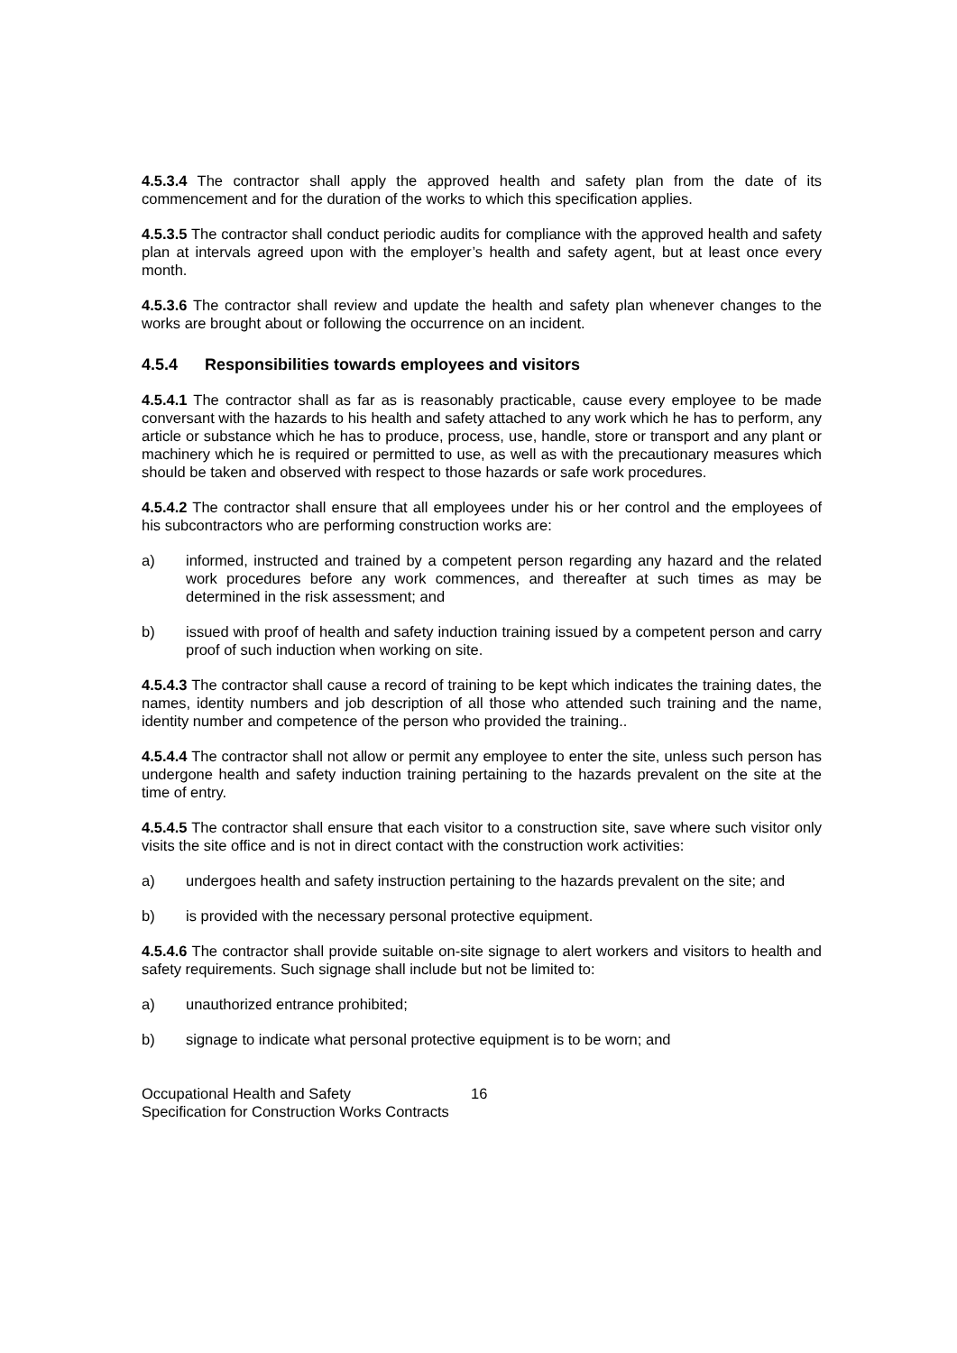4.5.3.4 The contractor shall apply the approved health and safety plan from the date of its commencement and for the duration of the works to which this specification applies.
4.5.3.5 The contractor shall conduct periodic audits for compliance with the approved health and safety plan at intervals agreed upon with the employer’s health and safety agent, but at least once every month.
4.5.3.6 The contractor shall review and update the health and safety plan whenever changes to the works are brought about or following the occurrence on an incident.
4.5.4 Responsibilities towards employees and visitors
4.5.4.1 The contractor shall as far as is reasonably practicable, cause every employee to be made conversant with the hazards to his health and safety attached to any work which he has to perform, any article or substance which he has to produce, process, use, handle, store or transport and any plant or machinery which he is required or permitted to use, as well as with the precautionary measures which should be taken and observed with respect to those hazards or safe work procedures.
4.5.4.2 The contractor shall ensure that all employees under his or her control and the employees of his subcontractors who are performing construction works are:
a) informed, instructed and trained by a competent person regarding any hazard and the related work procedures before any work commences, and thereafter at such times as may be determined in the risk assessment; and
b) issued with proof of health and safety induction training issued by a competent person and carry proof of such induction when working on site.
4.5.4.3 The contractor shall cause a record of training to be kept which indicates the training dates, the names, identity numbers and job description of all those who attended such training and the name, identity number and competence of the person who provided the training..
4.5.4.4 The contractor shall not allow or permit any employee to enter the site, unless such person has undergone health and safety induction training pertaining to the hazards prevalent on the site at the time of entry.
4.5.4.5 The contractor shall ensure that each visitor to a construction site, save where such visitor only visits the site office and is not in direct contact with the construction work activities:
a) undergoes health and safety instruction pertaining to the hazards prevalent on the site; and
b) is provided with the necessary personal protective equipment.
4.5.4.6 The contractor shall provide suitable on-site signage to alert workers and visitors to health and safety requirements. Such signage shall include but not be limited to:
a) unauthorized entrance prohibited;
b) signage to indicate what personal protective equipment is to be worn; and
Occupational Health and Safety
Specification for Construction Works Contracts
16